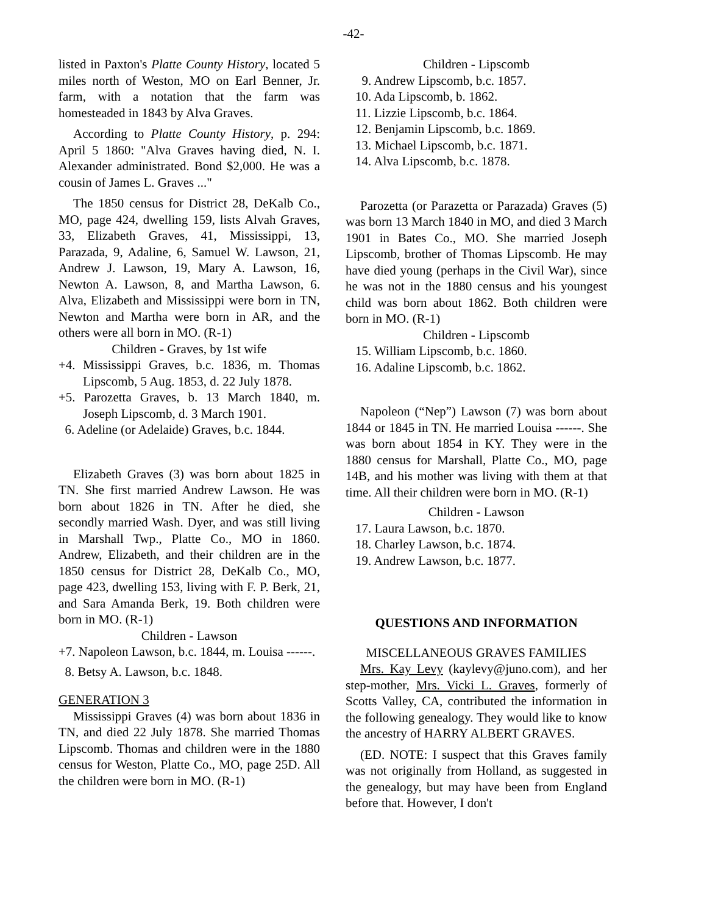-42-
listed in Paxton's Platte County History, located 5 miles north of Weston, MO on Earl Benner, Jr. farm, with a notation that the farm was homesteaded in 1843 by Alva Graves.
According to Platte County History, p. 294: April 5 1860: "Alva Graves having died, N. I. Alexander administrated. Bond $2,000. He was a cousin of James L. Graves ..."
The 1850 census for District 28, DeKalb Co., MO, page 424, dwelling 159, lists Alvah Graves, 33, Elizabeth Graves, 41, Mississippi, 13, Parazada, 9, Adaline, 6, Samuel W. Lawson, 21, Andrew J. Lawson, 19, Mary A. Lawson, 16, Newton A. Lawson, 8, and Martha Lawson, 6. Alva, Elizabeth and Mississippi were born in TN, Newton and Martha were born in AR, and the others were all born in MO. (R-1)
Children - Graves, by 1st wife
+4. Mississippi Graves, b.c. 1836, m. Thomas Lipscomb, 5 Aug. 1853, d. 22 July 1878.
+5. Parozetta Graves, b. 13 March 1840, m. Joseph Lipscomb, d. 3 March 1901.
6. Adeline (or Adelaide) Graves, b.c. 1844.
Elizabeth Graves (3) was born about 1825 in TN. She first married Andrew Lawson. He was born about 1826 in TN. After he died, she secondly married Wash. Dyer, and was still living in Marshall Twp., Platte Co., MO in 1860. Andrew, Elizabeth, and their children are in the 1850 census for District 28, DeKalb Co., MO, page 423, dwelling 153, living with F. P. Berk, 21, and Sara Amanda Berk, 19. Both children were born in MO. (R-1)
Children - Lawson
+7. Napoleon Lawson, b.c. 1844, m. Louisa ------.
8. Betsy A. Lawson, b.c. 1848.
GENERATION 3
Mississippi Graves (4) was born about 1836 in TN, and died 22 July 1878. She married Thomas Lipscomb. Thomas and children were in the 1880 census for Weston, Platte Co., MO, page 25D. All the children were born in MO. (R-1)
Children - Lipscomb
9. Andrew Lipscomb, b.c. 1857.
10. Ada Lipscomb, b. 1862.
11. Lizzie Lipscomb, b.c. 1864.
12. Benjamin Lipscomb, b.c. 1869.
13. Michael Lipscomb, b.c. 1871.
14. Alva Lipscomb, b.c. 1878.
Parozetta (or Parazetta or Parazada) Graves (5) was born 13 March 1840 in MO, and died 3 March 1901 in Bates Co., MO. She married Joseph Lipscomb, brother of Thomas Lipscomb. He may have died young (perhaps in the Civil War), since he was not in the 1880 census and his youngest child was born about 1862. Both children were born in MO. (R-1)
Children - Lipscomb
15. William Lipscomb, b.c. 1860.
16. Adaline Lipscomb, b.c. 1862.
Napoleon (“Nep”) Lawson (7) was born about 1844 or 1845 in TN. He married Louisa ------. She was born about 1854 in KY. They were in the 1880 census for Marshall, Platte Co., MO, page 14B, and his mother was living with them at that time. All their children were born in MO. (R-1)
Children - Lawson
17. Laura Lawson, b.c. 1870.
18. Charley Lawson, b.c. 1874.
19. Andrew Lawson, b.c. 1877.
QUESTIONS AND INFORMATION
MISCELLANEOUS GRAVES FAMILIES
Mrs. Kay Levy (kaylevy@juno.com), and her step-mother, Mrs. Vicki L. Graves, formerly of Scotts Valley, CA, contributed the information in the following genealogy. They would like to know the ancestry of HARRY ALBERT GRAVES.
(ED. NOTE: I suspect that this Graves family was not originally from Holland, as suggested in the genealogy, but may have been from England before that. However, I don't